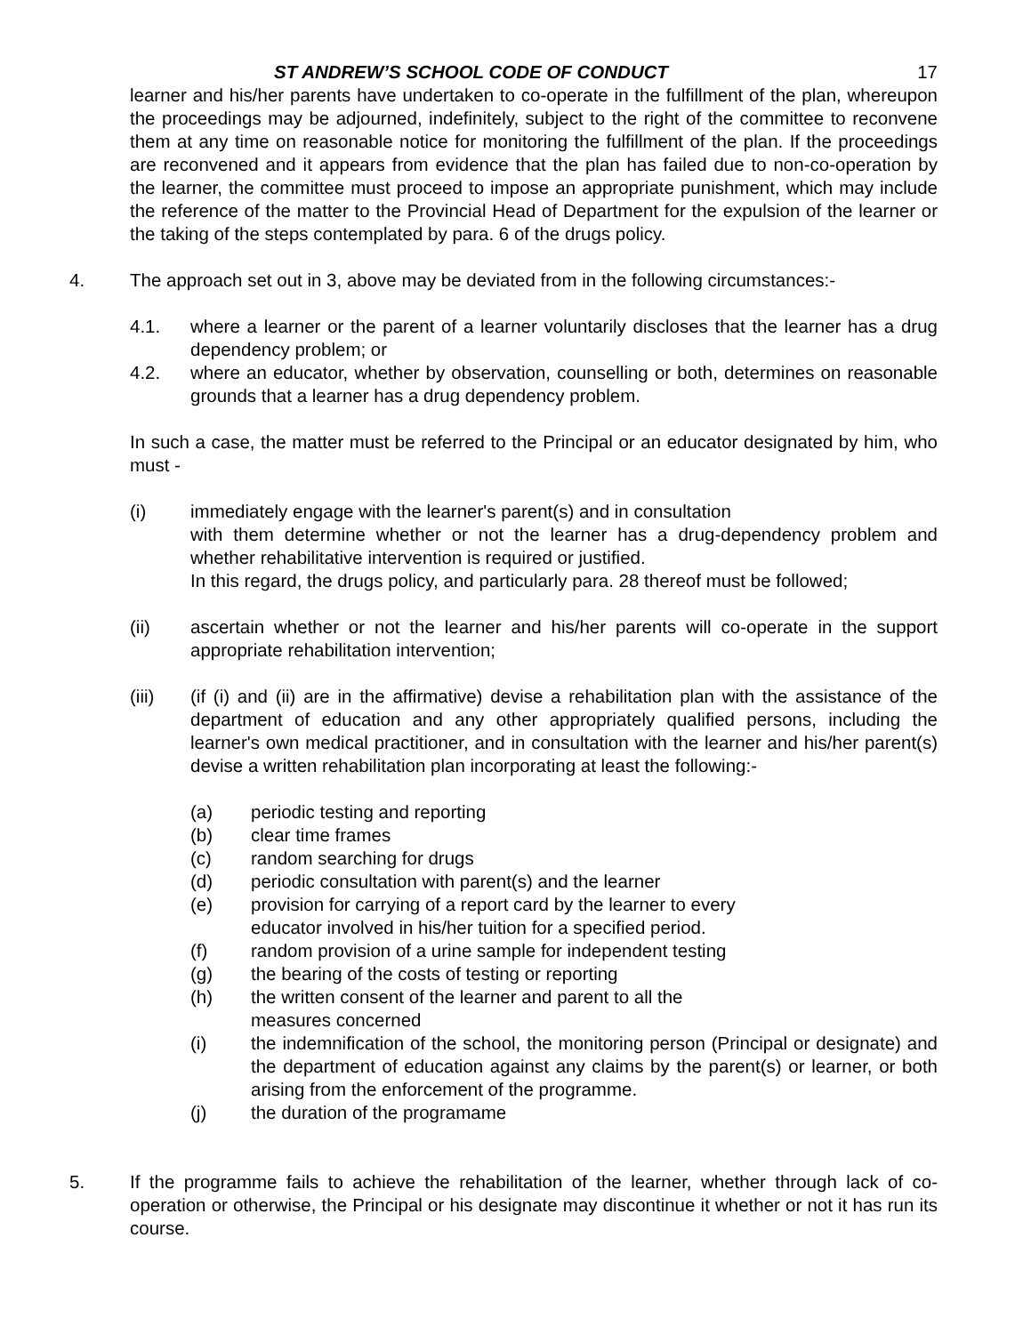ST ANDREW’S SCHOOL CODE OF CONDUCT 17
learner and his/her parents have undertaken to co-operate in the fulfillment of the plan, whereupon the proceedings may be adjourned, indefinitely, subject to the right of the committee to reconvene them at any time on reasonable notice for monitoring the fulfillment of the plan. If the proceedings are reconvened and it appears from evidence that the plan has failed due to non-co-operation by the learner, the committee must proceed to impose an appropriate punishment, which may include the reference of the matter to the Provincial Head of Department for the expulsion of the learner or the taking of the steps contemplated by para. 6 of the drugs policy.
4. The approach set out in 3, above may be deviated from in the following circumstances:-
4.1. where a learner or the parent of a learner voluntarily discloses that the learner has a drug dependency problem; or
4.2. where an educator, whether by observation, counselling or both, determines on reasonable grounds that a learner has a drug dependency problem.
In such a case, the matter must be referred to the Principal or an educator designated by him, who must -
(i) immediately engage with the learner's parent(s) and in consultation
with them determine whether or not the learner has a drug-dependency problem and whether rehabilitative intervention is required or justified.
In this regard, the drugs policy, and particularly para. 28 thereof must be followed;
(ii) ascertain whether or not the learner and his/her parents will co-operate in the support appropriate rehabilitation intervention;
(iii) (if (i) and (ii) are in the affirmative) devise a rehabilitation plan with the assistance of the department of education and any other appropriately qualified persons, including the learner's own medical practitioner, and in consultation with the learner and his/her parent(s) devise a written rehabilitation plan incorporating at least the following:-
(a) periodic testing and reporting
(b) clear time frames
(c) random searching for drugs
(d) periodic consultation with parent(s) and the learner
(e) provision for carrying of a report card by the learner to every
educator involved in his/her tuition for a specified period.
(f) random provision of a urine sample for independent testing
(g) the bearing of the costs of testing or reporting
(h) the written consent of the learner and parent to all the
measures concerned
(i) the indemnification of the school, the monitoring person (Principal or designate) and the department of education against any claims by the parent(s) or learner, or both arising from the enforcement of the programme.
(j) the duration of the programame
5. If the programme fails to achieve the rehabilitation of the learner, whether through lack of co-operation or otherwise, the Principal or his designate may discontinue it whether or not it has run its course.